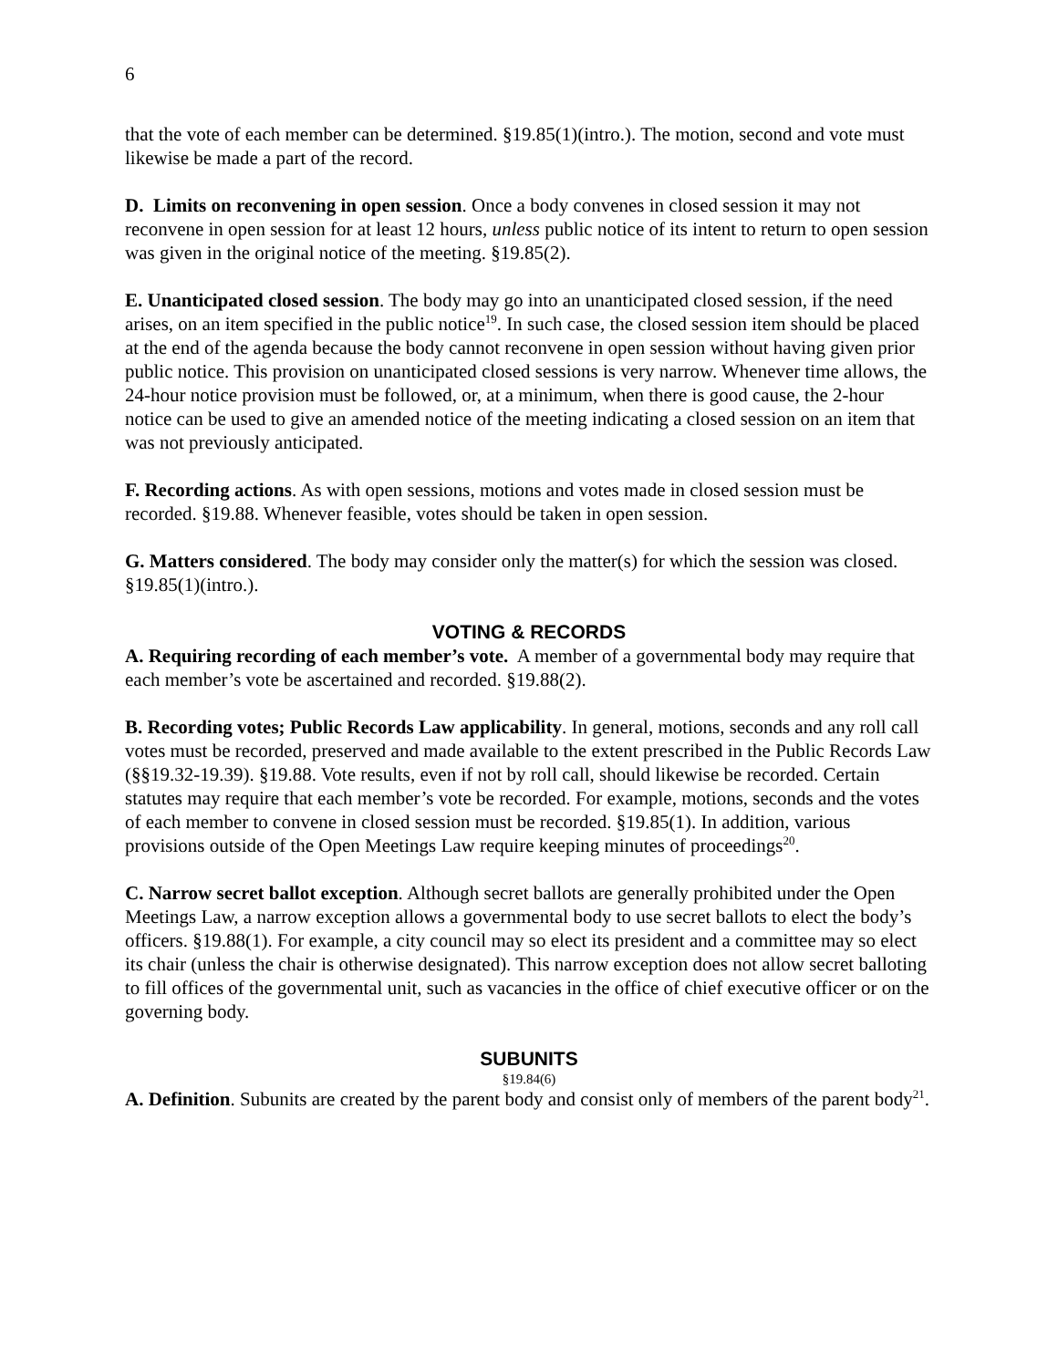6
that the vote of each member can be determined. §19.85(1)(intro.). The motion, second and vote must likewise be made a part of the record.
D. Limits on reconvening in open session. Once a body convenes in closed session it may not reconvene in open session for at least 12 hours, unless public notice of its intent to return to open session was given in the original notice of the meeting. §19.85(2).
E. Unanticipated closed session. The body may go into an unanticipated closed session, if the need arises, on an item specified in the public notice<sup>19</sup>. In such case, the closed session item should be placed at the end of the agenda because the body cannot reconvene in open session without having given prior public notice. This provision on unanticipated closed sessions is very narrow. Whenever time allows, the 24-hour notice provision must be followed, or, at a minimum, when there is good cause, the 2-hour notice can be used to give an amended notice of the meeting indicating a closed session on an item that was not previously anticipated.
F. Recording actions. As with open sessions, motions and votes made in closed session must be recorded. §19.88. Whenever feasible, votes should be taken in open session.
G. Matters considered. The body may consider only the matter(s) for which the session was closed. §19.85(1)(intro.).
VOTING & RECORDS
A. Requiring recording of each member’s vote. A member of a governmental body may require that each member’s vote be ascertained and recorded. §19.88(2).
B. Recording votes; Public Records Law applicability. In general, motions, seconds and any roll call votes must be recorded, preserved and made available to the extent prescribed in the Public Records Law (§§19.32-19.39). §19.88. Vote results, even if not by roll call, should likewise be recorded. Certain statutes may require that each member’s vote be recorded. For example, motions, seconds and the votes of each member to convene in closed session must be recorded. §19.85(1). In addition, various provisions outside of the Open Meetings Law require keeping minutes of proceedings<sup>20</sup>.
C. Narrow secret ballot exception. Although secret ballots are generally prohibited under the Open Meetings Law, a narrow exception allows a governmental body to use secret ballots to elect the body’s officers. §19.88(1). For example, a city council may so elect its president and a committee may so elect its chair (unless the chair is otherwise designated). This narrow exception does not allow secret balloting to fill offices of the governmental unit, such as vacancies in the office of chief executive officer or on the governing body.
SUBUNITS
§19.84(6)
A. Definition. Subunits are created by the parent body and consist only of members of the parent body<sup>21</sup>.